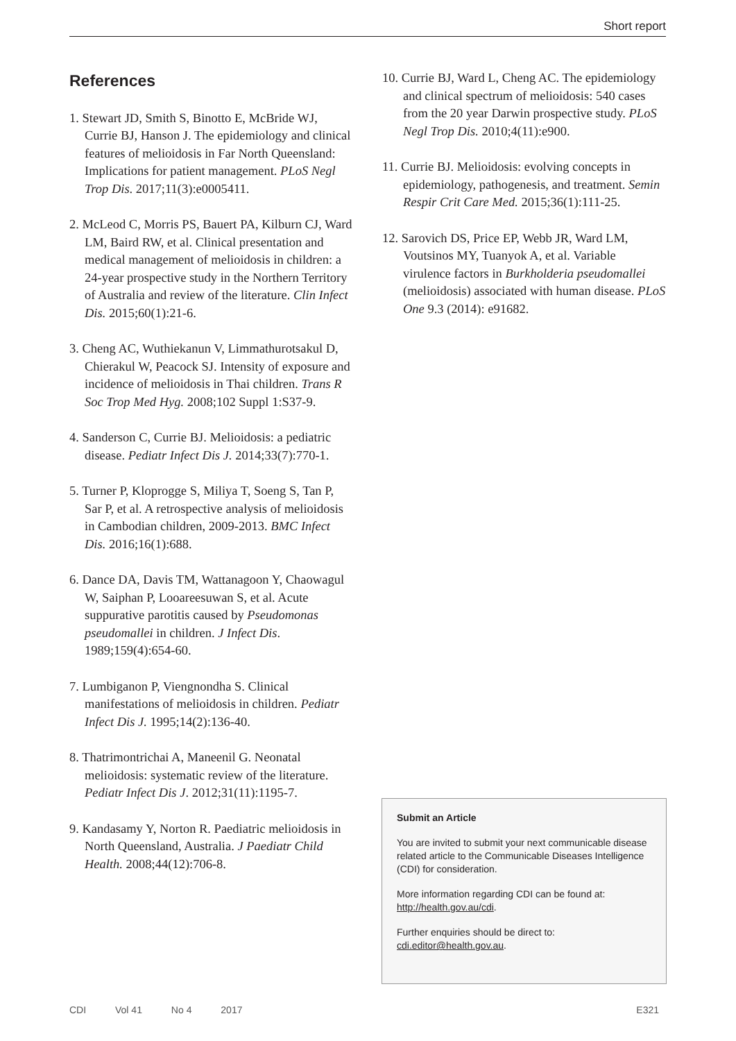Short report
References
1. Stewart JD, Smith S, Binotto E, McBride WJ, Currie BJ, Hanson J. The epidemiology and clinical features of melioidosis in Far North Queensland: Implications for patient management. PLoS Negl Trop Dis. 2017;11(3):e0005411.
2. McLeod C, Morris PS, Bauert PA, Kilburn CJ, Ward LM, Baird RW, et al. Clinical presentation and medical management of melioidosis in children: a 24-year prospective study in the Northern Territory of Australia and review of the literature. Clin Infect Dis. 2015;60(1):21-6.
3. Cheng AC, Wuthiekanun V, Limmathurotsakul D, Chierakul W, Peacock SJ. Intensity of exposure and incidence of melioidosis in Thai children. Trans R Soc Trop Med Hyg. 2008;102 Suppl 1:S37-9.
4. Sanderson C, Currie BJ. Melioidosis: a pediatric disease. Pediatr Infect Dis J. 2014;33(7):770-1.
5. Turner P, Kloprogge S, Miliya T, Soeng S, Tan P, Sar P, et al. A retrospective analysis of melioidosis in Cambodian children, 2009-2013. BMC Infect Dis. 2016;16(1):688.
6. Dance DA, Davis TM, Wattanagoon Y, Chaowagul W, Saiphan P, Looareesuwan S, et al. Acute suppurative parotitis caused by Pseudomonas pseudomallei in children. J Infect Dis. 1989;159(4):654-60.
7. Lumbiganon P, Viengnondha S. Clinical manifestations of melioidosis in children. Pediatr Infect Dis J. 1995;14(2):136-40.
8. Thatrimontrichai A, Maneenil G. Neonatal melioidosis: systematic review of the literature. Pediatr Infect Dis J. 2012;31(11):1195-7.
9. Kandasamy Y, Norton R. Paediatric melioidosis in North Queensland, Australia. J Paediatr Child Health. 2008;44(12):706-8.
10. Currie BJ, Ward L, Cheng AC. The epidemiology and clinical spectrum of melioidosis: 540 cases from the 20 year Darwin prospective study. PLoS Negl Trop Dis. 2010;4(11):e900.
11. Currie BJ. Melioidosis: evolving concepts in epidemiology, pathogenesis, and treatment. Semin Respir Crit Care Med. 2015;36(1):111-25.
12. Sarovich DS, Price EP, Webb JR, Ward LM, Voutsinos MY, Tuanyok A, et al. Variable virulence factors in Burkholderia pseudomallei (melioidosis) associated with human disease. PLoS One 9.3 (2014): e91682.
Submit an Article
You are invited to submit your next communicable disease related article to the Communicable Diseases Intelligence (CDI) for consideration.
More information regarding CDI can be found at: http://health.gov.au/cdi.
Further enquiries should be direct to: cdi.editor@health.gov.au.
CDI Vol 41 No 4 2017 E321